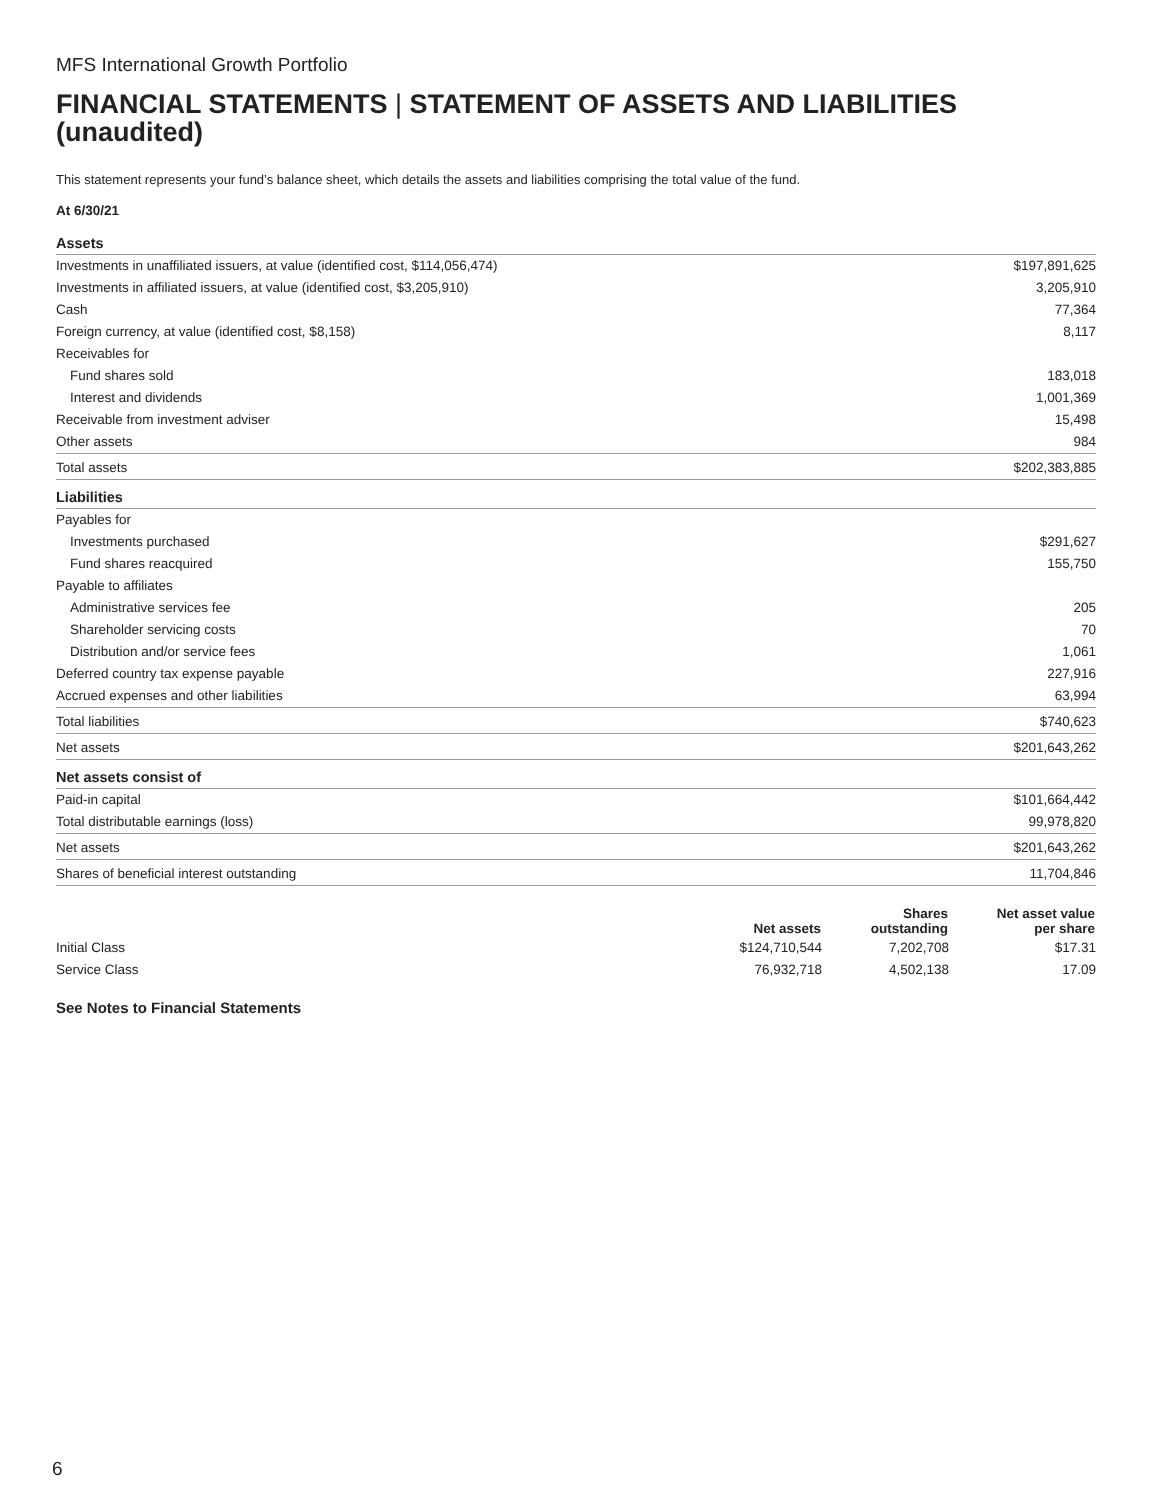MFS International Growth Portfolio
FINANCIAL STATEMENTS | STATEMENT OF ASSETS AND LIABILITIES (unaudited)
This statement represents your fund’s balance sheet, which details the assets and liabilities comprising the total value of the fund.
At 6/30/21
| Assets | |
| Investments in unaffiliated issuers, at value (identified cost, $114,056,474) | $197,891,625 |
| Investments in affiliated issuers, at value (identified cost, $3,205,910) | 3,205,910 |
| Cash | 77,364 |
| Foreign currency, at value (identified cost, $8,158) | 8,117 |
| Receivables for | |
| Fund shares sold | 183,018 |
| Interest and dividends | 1,001,369 |
| Receivable from investment adviser | 15,498 |
| Other assets | 984 |
| Total assets | $202,383,885 |
| Liabilities | |
| Payables for | |
| Investments purchased | $291,627 |
| Fund shares reacquired | 155,750 |
| Payable to affiliates | |
| Administrative services fee | 205 |
| Shareholder servicing costs | 70 |
| Distribution and/or service fees | 1,061 |
| Deferred country tax expense payable | 227,916 |
| Accrued expenses and other liabilities | 63,994 |
| Total liabilities | $740,623 |
| Net assets | $201,643,262 |
| Net assets consist of | |
| Paid-in capital | $101,664,442 |
| Total distributable earnings (loss) | 99,978,820 |
| Net assets | $201,643,262 |
| Shares of beneficial interest outstanding | 11,704,846 |
| | Net assets | Shares outstanding | Net asset value per share |
| --- | --- | --- | --- |
| Initial Class | $124,710,544 | 7,202,708 | $17.31 |
| Service Class | 76,932,718 | 4,502,138 | 17.09 |
See Notes to Financial Statements
6